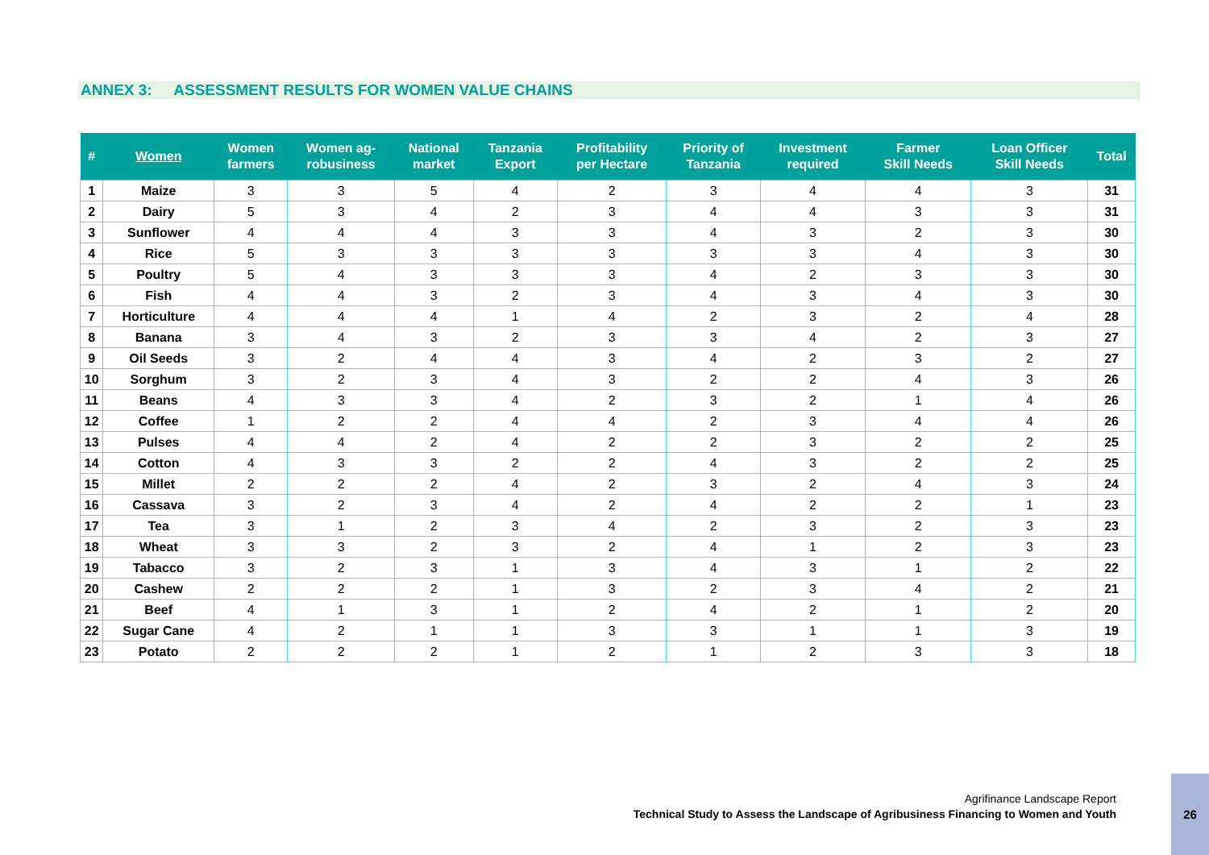ANNEX 3: ASSESSMENT RESULTS FOR WOMEN VALUE CHAINS
| # | Women | Women farmers | Women ag- robusiness | National market | Tanzania Export | Profitability per Hectare | Priority of Tanzania | Investment required | Farmer Skill Needs | Loan Officer Skill Needs | Total |
| --- | --- | --- | --- | --- | --- | --- | --- | --- | --- | --- | --- |
| 1 | Maize | 3 | 3 | 5 | 4 | 2 | 3 | 4 | 4 | 3 | 31 |
| 2 | Dairy | 5 | 3 | 4 | 2 | 3 | 4 | 4 | 3 | 3 | 31 |
| 3 | Sunflower | 4 | 4 | 4 | 3 | 3 | 4 | 3 | 2 | 3 | 30 |
| 4 | Rice | 5 | 3 | 3 | 3 | 3 | 3 | 3 | 4 | 3 | 30 |
| 5 | Poultry | 5 | 4 | 3 | 3 | 3 | 4 | 2 | 3 | 3 | 30 |
| 6 | Fish | 4 | 4 | 3 | 2 | 3 | 4 | 3 | 4 | 3 | 30 |
| 7 | Horticulture | 4 | 4 | 4 | 1 | 4 | 2 | 3 | 2 | 4 | 28 |
| 8 | Banana | 3 | 4 | 3 | 2 | 3 | 3 | 4 | 2 | 3 | 27 |
| 9 | Oil Seeds | 3 | 2 | 4 | 4 | 3 | 4 | 2 | 3 | 2 | 27 |
| 10 | Sorghum | 3 | 2 | 3 | 4 | 3 | 2 | 2 | 4 | 3 | 26 |
| 11 | Beans | 4 | 3 | 3 | 4 | 2 | 3 | 2 | 1 | 4 | 26 |
| 12 | Coffee | 1 | 2 | 2 | 4 | 4 | 2 | 3 | 4 | 4 | 26 |
| 13 | Pulses | 4 | 4 | 2 | 4 | 2 | 2 | 3 | 2 | 2 | 25 |
| 14 | Cotton | 4 | 3 | 3 | 2 | 2 | 4 | 3 | 2 | 2 | 25 |
| 15 | Millet | 2 | 2 | 2 | 4 | 2 | 3 | 2 | 4 | 3 | 24 |
| 16 | Cassava | 3 | 2 | 3 | 4 | 2 | 4 | 2 | 2 | 1 | 23 |
| 17 | Tea | 3 | 1 | 2 | 3 | 4 | 2 | 3 | 2 | 3 | 23 |
| 18 | Wheat | 3 | 3 | 2 | 3 | 2 | 4 | 1 | 2 | 3 | 23 |
| 19 | Tabacco | 3 | 2 | 3 | 1 | 3 | 4 | 3 | 1 | 2 | 22 |
| 20 | Cashew | 2 | 2 | 2 | 1 | 3 | 2 | 3 | 4 | 2 | 21 |
| 21 | Beef | 4 | 1 | 3 | 1 | 2 | 4 | 2 | 1 | 2 | 20 |
| 22 | Sugar Cane | 4 | 2 | 1 | 1 | 3 | 3 | 1 | 1 | 3 | 19 |
| 23 | Potato | 2 | 2 | 2 | 1 | 2 | 1 | 2 | 3 | 3 | 18 |
Agrifinance Landscape Report
Technical Study to Assess the Landscape of Agribusiness Financing to Women and Youth
26